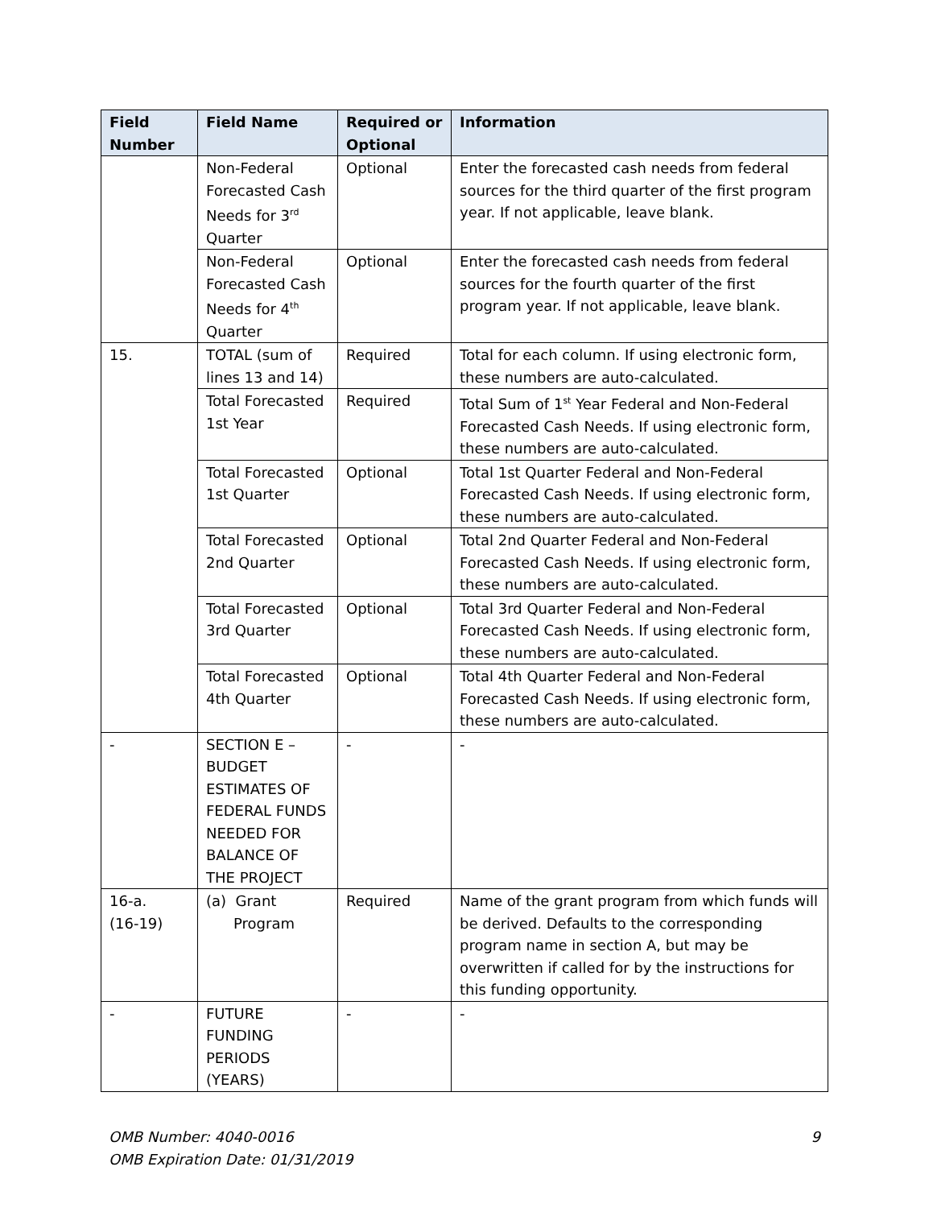| Field Number | Field Name | Required or Optional | Information |
| --- | --- | --- | --- |
| | Non-Federal Forecasted Cash Needs for 3<sup>rd</sup> Quarter | Optional | Enter the forecasted cash needs from federal sources for the third quarter of the first program year. If not applicable, leave blank. |
| | Non-Federal Forecasted Cash Needs for 4<sup>th</sup> Quarter | Optional | Enter the forecasted cash needs from federal sources for the fourth quarter of the first program year. If not applicable, leave blank. |
| 15. | TOTAL (sum of lines 13 and 14) | Required | Total for each column. If using electronic form, these numbers are auto-calculated. |
| | Total Forecasted 1st Year | Required | Total Sum of 1<sup>st</sup> Year Federal and Non-Federal Forecasted Cash Needs. If using electronic form, these numbers are auto-calculated. |
| | Total Forecasted 1st Quarter | Optional | Total 1st Quarter Federal and Non-Federal Forecasted Cash Needs. If using electronic form, these numbers are auto-calculated. |
| | Total Forecasted 2nd Quarter | Optional | Total 2nd Quarter Federal and Non-Federal Forecasted Cash Needs. If using electronic form, these numbers are auto-calculated. |
| | Total Forecasted 3rd Quarter | Optional | Total 3rd Quarter Federal and Non-Federal Forecasted Cash Needs. If using electronic form, these numbers are auto-calculated. |
| | Total Forecasted 4th Quarter | Optional | Total 4th Quarter Federal and Non-Federal Forecasted Cash Needs. If using electronic form, these numbers are auto-calculated. |
| - | SECTION E – BUDGET ESTIMATES OF FEDERAL FUNDS NEEDED FOR BALANCE OF THE PROJECT | - | - |
| 16-a. (16-19) | (a) Grant Program | Required | Name of the grant program from which funds will be derived. Defaults to the corresponding program name in section A, but may be overwritten if called for by the instructions for this funding opportunity. |
| - | FUTURE FUNDING PERIODS (YEARS) | - | - |
OMB Number: 4040-0016
OMB Expiration Date: 01/31/2019
9